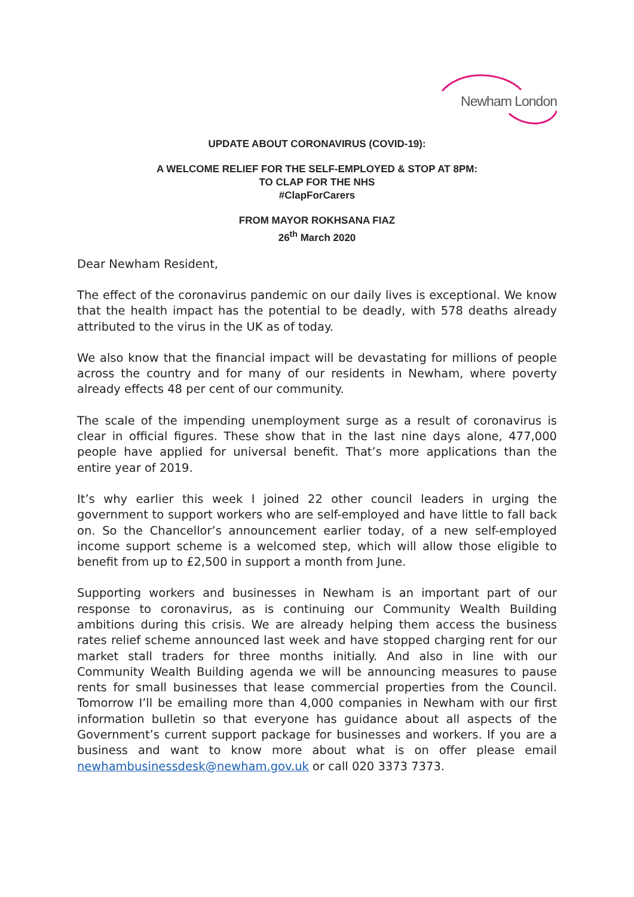Newham London
UPDATE ABOUT CORONAVIRUS (COVID-19):
A WELCOME RELIEF FOR THE SELF-EMPLOYED & STOP AT 8PM:
TO CLAP FOR THE NHS
#ClapForCarers
FROM MAYOR ROKHSANA FIAZ
26<sup>th</sup> March 2020
Dear Newham Resident,
The effect of the coronavirus pandemic on our daily lives is exceptional. We know that the health impact has the potential to be deadly, with 578 deaths already attributed to the virus in the UK as of today.
We also know that the financial impact will be devastating for millions of people across the country and for many of our residents in Newham, where poverty already effects 48 per cent of our community.
The scale of the impending unemployment surge as a result of coronavirus is clear in official figures. These show that in the last nine days alone, 477,000 people have applied for universal benefit. That’s more applications than the entire year of 2019.
It’s why earlier this week I joined 22 other council leaders in urging the government to support workers who are self-employed and have little to fall back on. So the Chancellor’s announcement earlier today, of a new self-employed income support scheme is a welcomed step, which will allow those eligible to benefit from up to £2,500 in support a month from June.
Supporting workers and businesses in Newham is an important part of our response to coronavirus, as is continuing our Community Wealth Building ambitions during this crisis. We are already helping them access the business rates relief scheme announced last week and have stopped charging rent for our market stall traders for three months initially. And also in line with our Community Wealth Building agenda we will be announcing measures to pause rents for small businesses that lease commercial properties from the Council. Tomorrow I’ll be emailing more than 4,000 companies in Newham with our first information bulletin so that everyone has guidance about all aspects of the Government’s current support package for businesses and workers. If you are a business and want to know more about what is on offer please email newhambusinessdesk@newham.gov.uk or call 020 3373 7373.